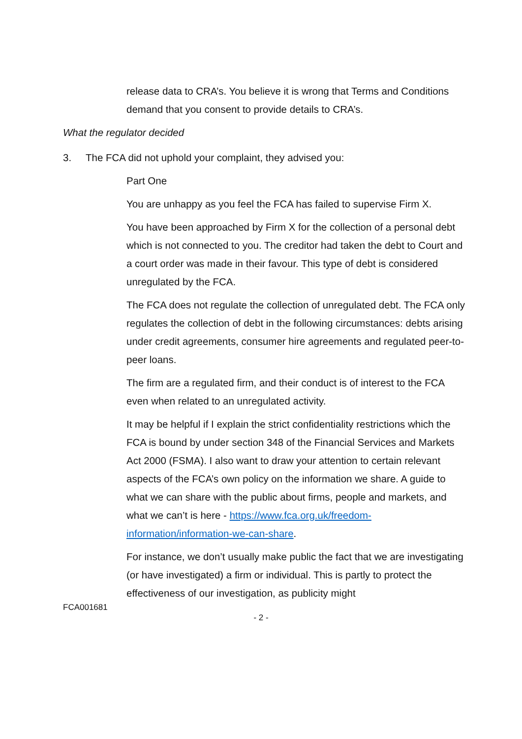release data to CRA’s. You believe it is wrong that Terms and Conditions demand that you consent to provide details to CRA’s.
What the regulator decided
3. The FCA did not uphold your complaint, they advised you:
Part One
You are unhappy as you feel the FCA has failed to supervise Firm X.
You have been approached by Firm X for the collection of a personal debt which is not connected to you. The creditor had taken the debt to Court and a court order was made in their favour. This type of debt is considered unregulated by the FCA.
The FCA does not regulate the collection of unregulated debt. The FCA only regulates the collection of debt in the following circumstances: debts arising under credit agreements, consumer hire agreements and regulated peer-to-peer loans.
The firm are a regulated firm, and their conduct is of interest to the FCA even when related to an unregulated activity.
It may be helpful if I explain the strict confidentiality restrictions which the FCA is bound by under section 348 of the Financial Services and Markets Act 2000 (FSMA). I also want to draw your attention to certain relevant aspects of the FCA’s own policy on the information we share. A guide to what we can share with the public about firms, people and markets, and what we can’t is here - https://www.fca.org.uk/freedom-information/information-we-can-share.
For instance, we don’t usually make public the fact that we are investigating (or have investigated) a firm or individual. This is partly to protect the effectiveness of our investigation, as publicity might
FCA001681
- 2 -